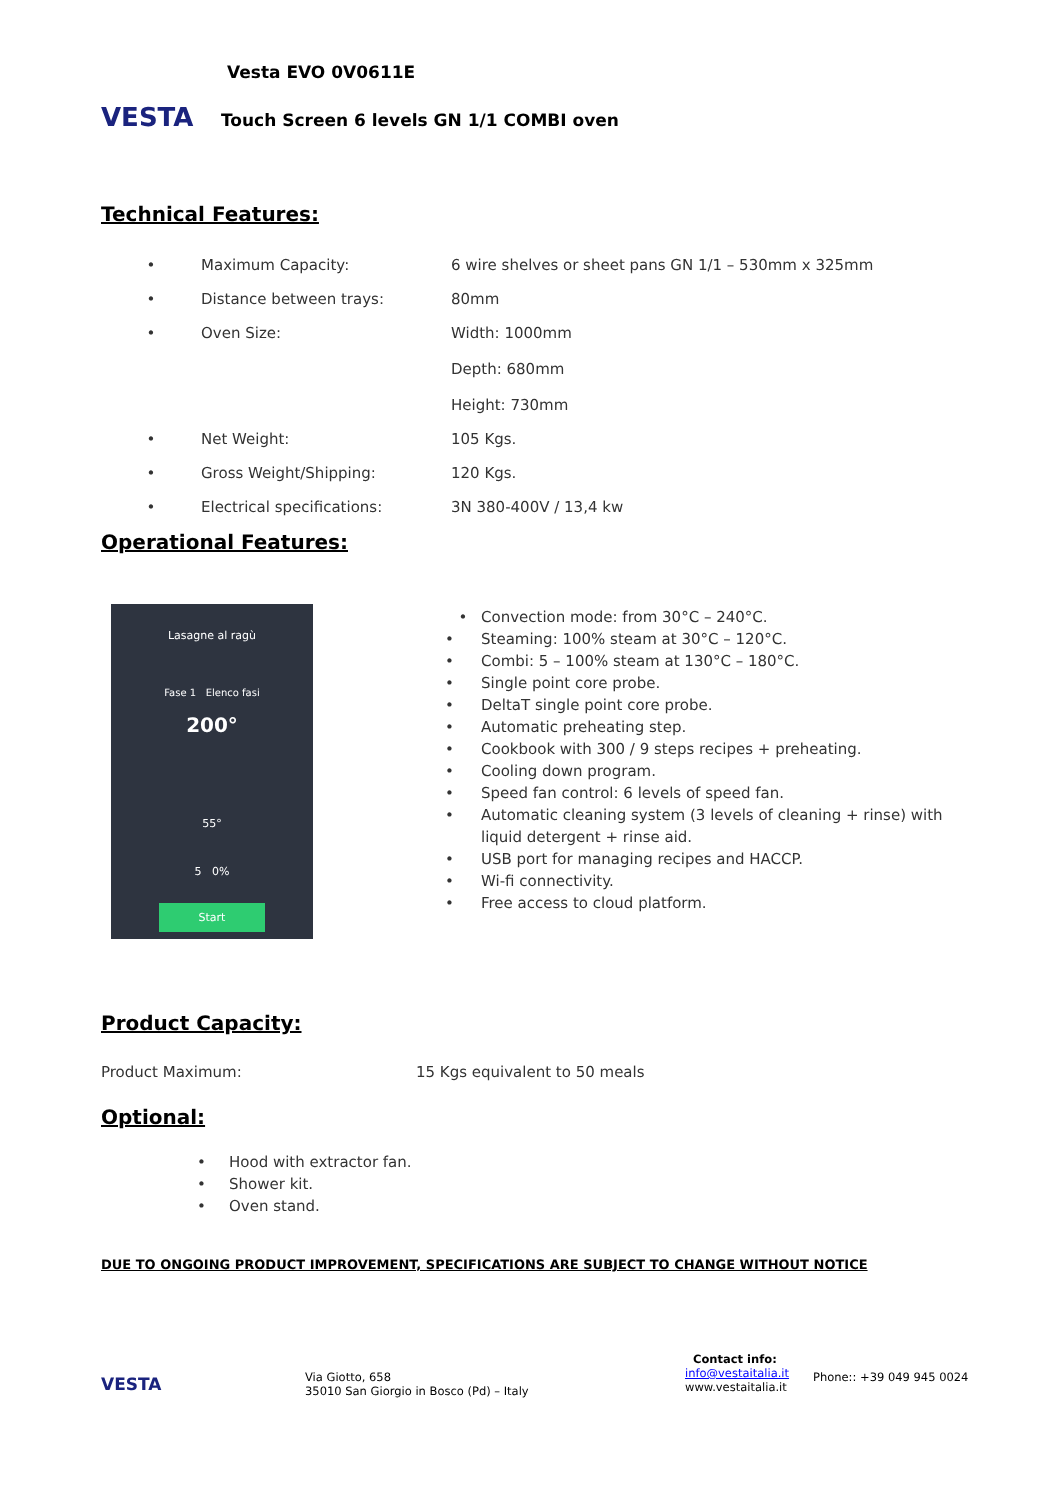VESTA
Vesta EVO 0V0611E
Touch Screen 6 levels GN 1/1 COMBI oven
Technical Features:
| • | Maximum Capacity: | 6 wire shelves or sheet pans GN 1/1 – 530mm x 325mm |
| • | Distance between trays: | 80mm |
| • | Oven Size: | Width: 1000mm Depth: 680mm Height: 730mm |
| • | Net Weight: | 105 Kgs. |
| • | Gross Weight/Shipping: | 120 Kgs. |
| • | Electrical specifications: | 3N 380-400V / 13,4 kw |
Operational Features:
Lasagne al ragù
Fase 1 Elenco fasi
200°
55°
5 0%
Start
• Convection mode: from 30°C – 240°C.
• Steaming: 100% steam at 30°C – 120°C.
• Combi: 5 – 100% steam at 130°C – 180°C.
• Single point core probe.
• DeltaT single point core probe.
• Automatic preheating step.
• Cookbook with 300 / 9 steps recipes + preheating.
• Cooling down program.
• Speed fan control: 6 levels of speed fan.
• Automatic cleaning system (3 levels of cleaning + rinse) with liquid detergent + rinse aid.
• USB port for managing recipes and HACCP.
• Wi-fi connectivity.
• Free access to cloud platform.
Product Capacity:
Product Maximum: 15 Kgs equivalent to 50 meals
Optional:
• Hood with extractor fan.
• Shower kit.
• Oven stand.
DUE TO ONGOING PRODUCT IMPROVEMENT, SPECIFICATIONS ARE SUBJECT TO CHANGE WITHOUT NOTICE
VESTA
Via Giotto, 658
35010 San Giorgio in Bosco (Pd) – Italy
Contact info:
info@vestaitalia.it
www.vestaitalia.it
Phone:: +39 049 945 0024